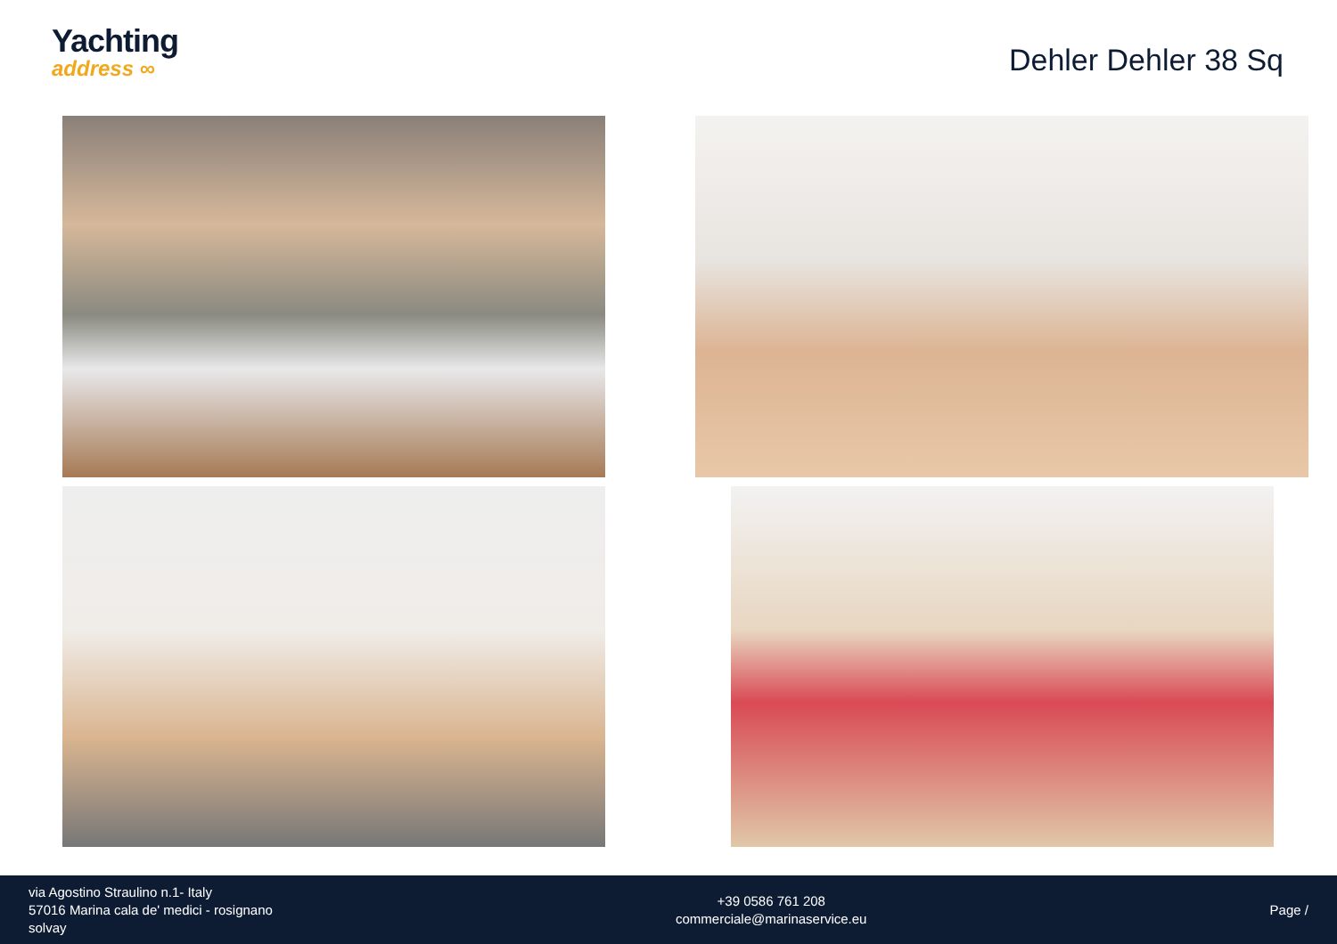Yachting
address ∞
Dehler Dehler 38 Sq
via Agostino Straulino n.1- Italy
57016 Marina cala de' medici - rosignano
solvay
+39 0586 761 208
commerciale@marinaservice.eu
Page /